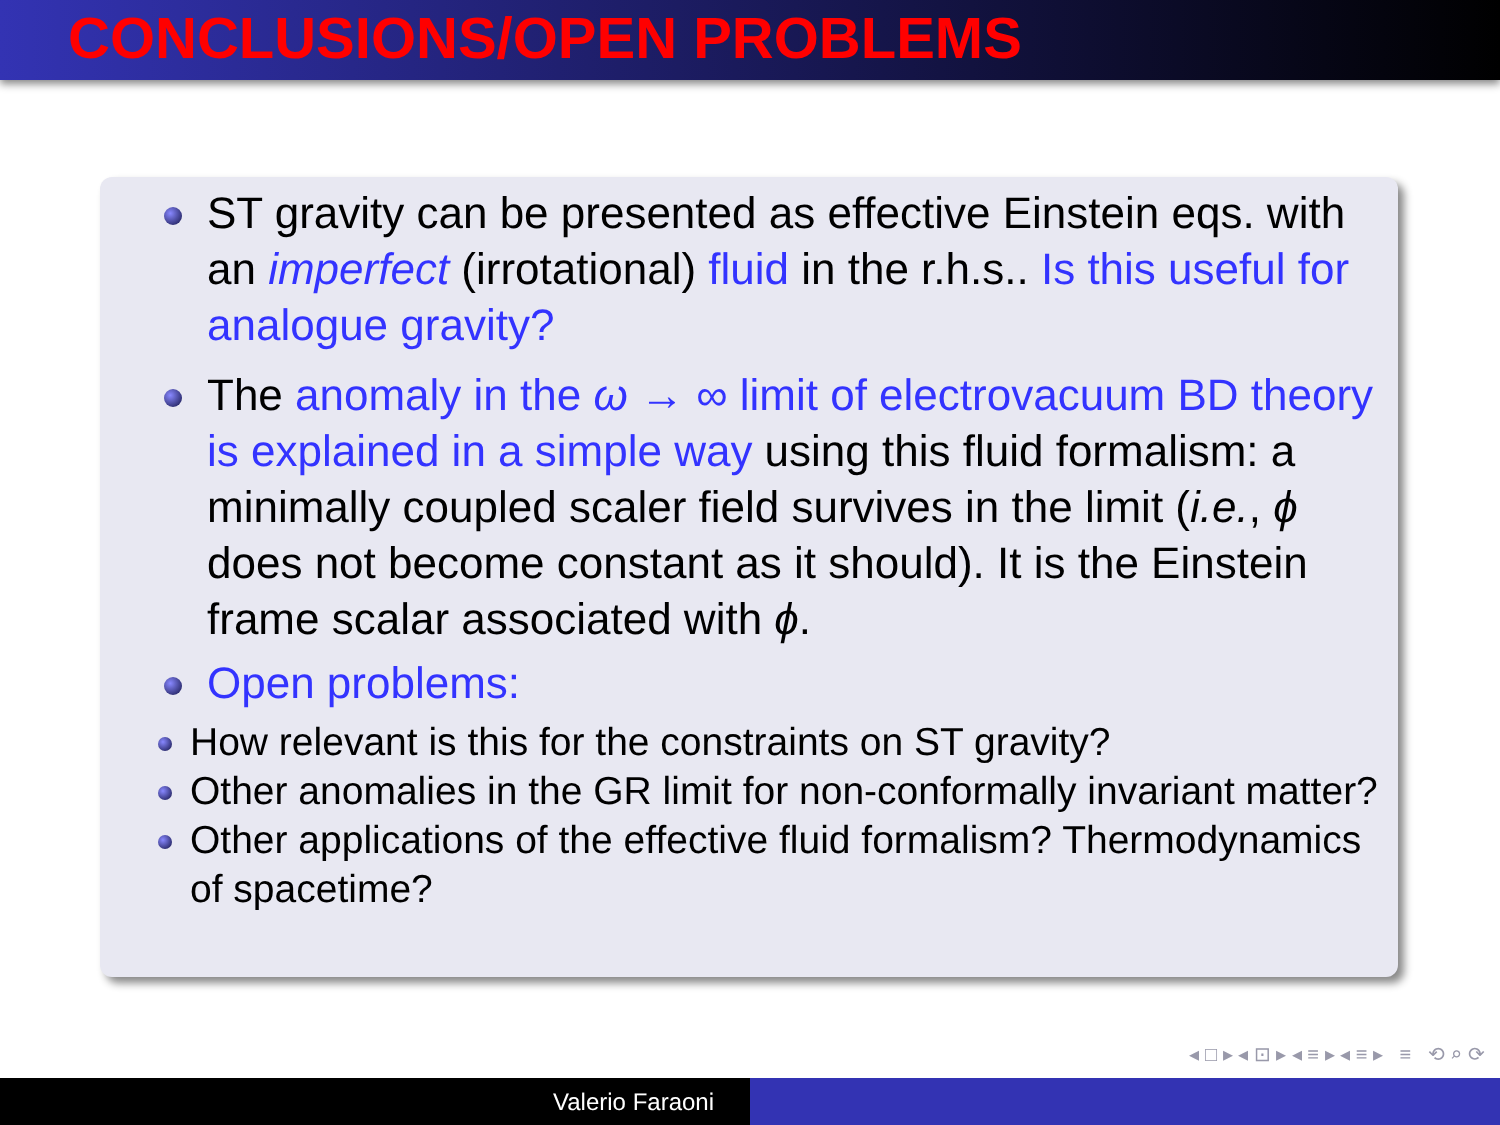CONCLUSIONS/OPEN PROBLEMS
ST gravity can be presented as effective Einstein eqs. with an imperfect (irrotational) fluid in the r.h.s.. Is this useful for analogue gravity?
The anomaly in the ω → ∞ limit of electrovacuum BD theory is explained in a simple way using this fluid formalism: a minimally coupled scaler field survives in the limit (i.e., ϕ does not become constant as it should). It is the Einstein frame scalar associated with ϕ.
Open problems:
How relevant is this for the constraints on ST gravity?
Other anomalies in the GR limit for non-conformally invariant matter?
Other applications of the effective fluid formalism? Thermodynamics of spacetime?
◂ □ ▸ ◂ ⊡ ▸ ◂ ≡ ▸ ◂ ≡ ▸ ≡ ⟲ ⌕ ⟳
Valerio Faraoni